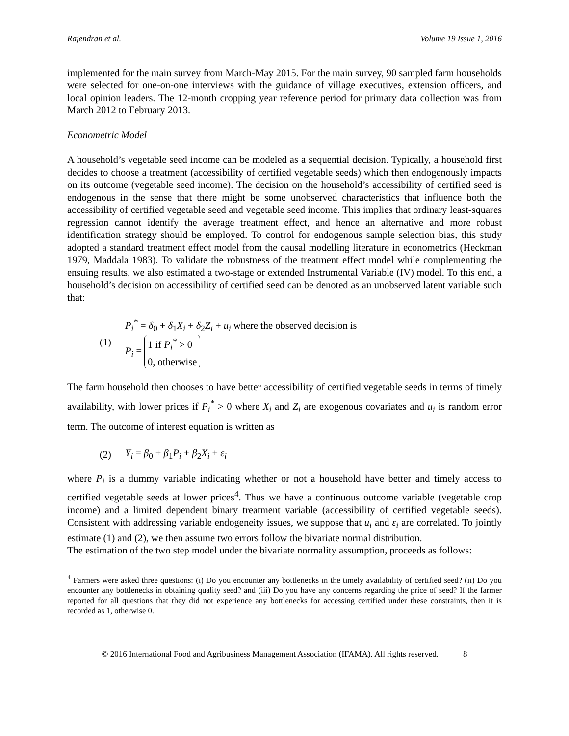Rajendran et al. Volume 19 Issue 1, 2016
implemented for the main survey from March-May 2015. For the main survey, 90 sampled farm households were selected for one-on-one interviews with the guidance of village executives, extension officers, and local opinion leaders. The 12-month cropping year reference period for primary data collection was from March 2012 to February 2013.
Econometric Model
A household’s vegetable seed income can be modeled as a sequential decision. Typically, a household first decides to choose a treatment (accessibility of certified vegetable seeds) which then endogenously impacts on its outcome (vegetable seed income). The decision on the household’s accessibility of certified seed is endogenous in the sense that there might be some unobserved characteristics that influence both the accessibility of certified vegetable seed and vegetable seed income. This implies that ordinary least-squares regression cannot identify the average treatment effect, and hence an alternative and more robust identification strategy should be employed. To control for endogenous sample selection bias, this study adopted a standard treatment effect model from the causal modelling literature in econometrics (Heckman 1979, Maddala 1983). To validate the robustness of the treatment effect model while complementing the ensuing results, we also estimated a two-stage or extended Instrumental Variable (IV) model. To this end, a household’s decision on accessibility of certified seed can be denoted as an unobserved latent variable such that:
(1)
P<sub>i</sub><sup>*</sup> = δ<sub>0</sub> + δ<sub>1</sub>X<sub>i</sub> + δ<sub>2</sub>Z<sub>i</sub> + u<sub>i</sub> where the observed decision is
P<sub>i</sub> = 1 if P<sub>i</sub><sup>*</sup> > 0
0, otherwise
The farm household then chooses to have better accessibility of certified vegetable seeds in terms of timely availability, with lower prices if P<sub>i</sub><sup>*</sup> > 0 where X<sub>i</sub> and Z<sub>i</sub> are exogenous covariates and u<sub>i</sub> is random error term. The outcome of interest equation is written as
(2) Y<sub>i</sub> = β<sub>0</sub> + β<sub>1</sub>P<sub>i</sub> + β<sub>2</sub>X<sub>i</sub> + ε<sub>i</sub>
where P<sub>i</sub> is a dummy variable indicating whether or not a household have better and timely access to certified vegetable seeds at lower prices<sup>4</sup>. Thus we have a continuous outcome variable (vegetable crop income) and a limited dependent binary treatment variable (accessibility of certified vegetable seeds). Consistent with addressing variable endogeneity issues, we suppose that u<sub>i</sub> and ε<sub>i</sub> are correlated. To jointly estimate (1) and (2), we then assume two errors follow the bivariate normal distribution.
The estimation of the two step model under the bivariate normality assumption, proceeds as follows:
<sup>4</sup> Farmers were asked three questions: (i) Do you encounter any bottlenecks in the timely availability of certified seed? (ii) Do you encounter any bottlenecks in obtaining quality seed? and (iii) Do you have any concerns regarding the price of seed? If the farmer reported for all questions that they did not experience any bottlenecks for accessing certified under these constraints, then it is recorded as 1, otherwise 0.
© 2016 International Food and Agribusiness Management Association (IFAMA). All rights reserved. 8